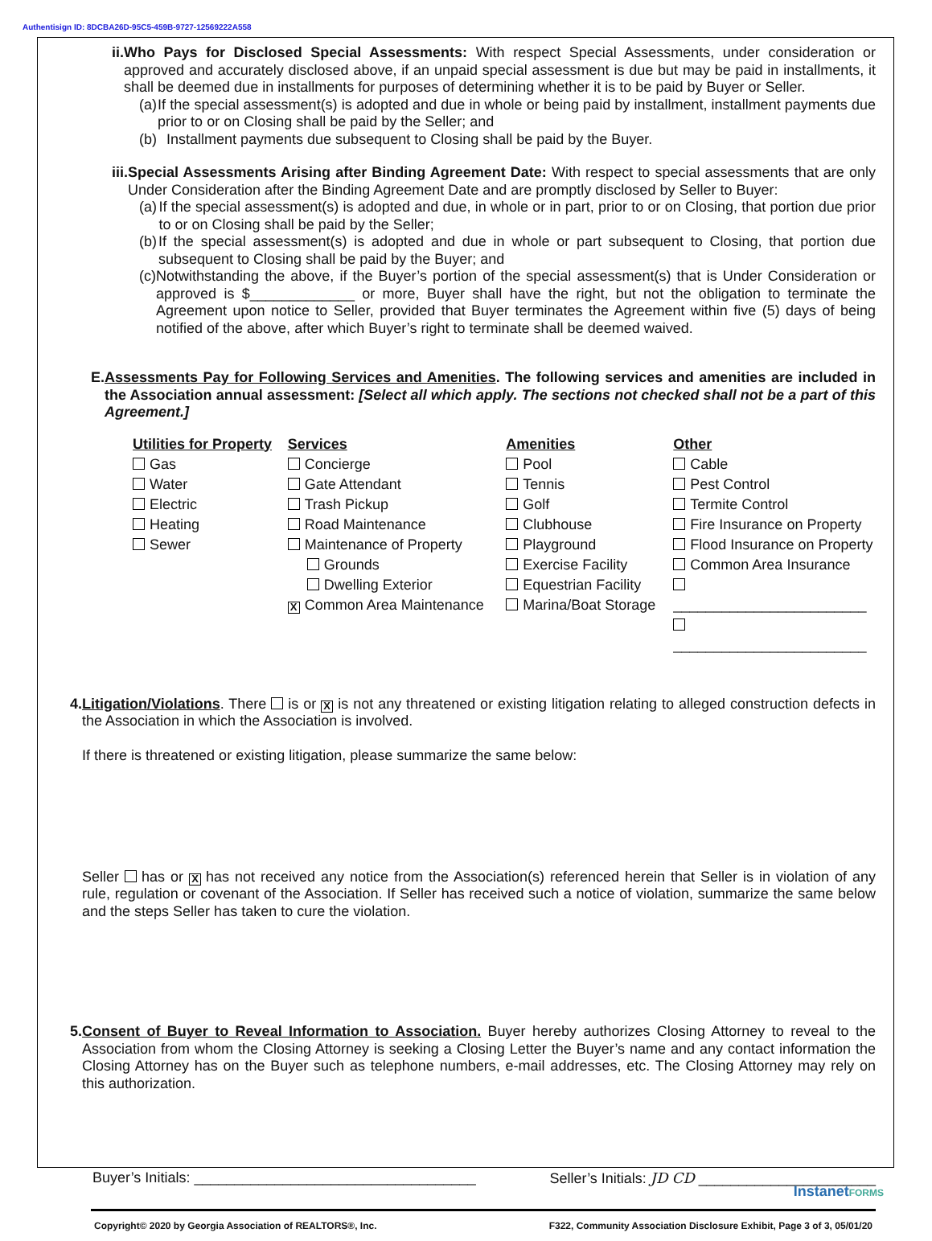Authentisign ID: 8DCBA26D-95C5-459B-9727-12569222A558
ii. Who Pays for Disclosed Special Assessments: With respect Special Assessments, under consideration or approved and accurately disclosed above, if an unpaid special assessment is due but may be paid in installments, it shall be deemed due in installments for purposes of determining whether it is to be paid by Buyer or Seller.
(a) If the special assessment(s) is adopted and due in whole or being paid by installment, installment payments due prior to or on Closing shall be paid by the Seller; and
(b) Installment payments due subsequent to Closing shall be paid by the Buyer.
iii.
Special Assessments Arising after Binding Agreement Date: With respect to special assessments that are only Under Consideration after the Binding Agreement Date and are promptly disclosed by Seller to Buyer:
(a) If the special assessment(s) is adopted and due, in whole or in part, prior to or on Closing, that portion due prior to or on Closing shall be paid by the Seller;
(b) If the special assessment(s) is adopted and due in whole or part subsequent to Closing, that portion due subsequent to Closing shall be paid by the Buyer; and
(c) Notwithstanding the above, if the Buyer’s portion of the special assessment(s) that is Under Consideration or approved is $_____________ or more, Buyer shall have the right, but not the obligation to terminate the Agreement upon notice to Seller, provided that Buyer terminates the Agreement within five (5) days of being notified of the above, after which Buyer’s right to terminate shall be deemed waived.
E. Assessments Pay for Following Services and Amenities. The following services and amenities are included in the Association annual assessment: [Select all which apply. The sections not checked shall not be a part of this Agreement.]
Utilities for Property
Gas
Water
Electric
Heating
Sewer
Services
Concierge
Gate Attendant
Trash Pickup
Road Maintenance
Maintenance of Property
Grounds
Dwelling Exterior
X Common Area Maintenance
Amenities
Pool
Tennis
Golf
Clubhouse
Playground
Exercise Facility
Equestrian Facility
Marina/Boat Storage
Other
Cable
Pest Control
Termite Control
Fire Insurance on Property
Flood Insurance on Property
Common Area Insurance
________________________
________________________
4. Litigation/Violations. There is or X is not any threatened or existing litigation relating to alleged construction defects in the Association in which the Association is involved.
If there is threatened or existing litigation, please summarize the same below:
Seller has or X has not received any notice from the Association(s) referenced herein that Seller is in violation of any rule, regulation or covenant of the Association. If Seller has received such a notice of violation, summarize the same below and the steps Seller has taken to cure the violation.
5. Consent of Buyer to Reveal Information to Association. Buyer hereby authorizes Closing Attorney to reveal to the Association from whom the Closing Attorney is seeking a Closing Letter the Buyer’s name and any contact information the Closing Attorney has on the Buyer such as telephone numbers, e-mail addresses, etc. The Closing Attorney may rely on this authorization.
Buyer’s Initials: ___________________________________ Seller’s Initials: JD CD ______________________
Copyright© 2020 by Georgia Association of REALTORS®, Inc. F322, Community Association Disclosure Exhibit, Page 3 of 3, 05/01/20
InstanetFORMS